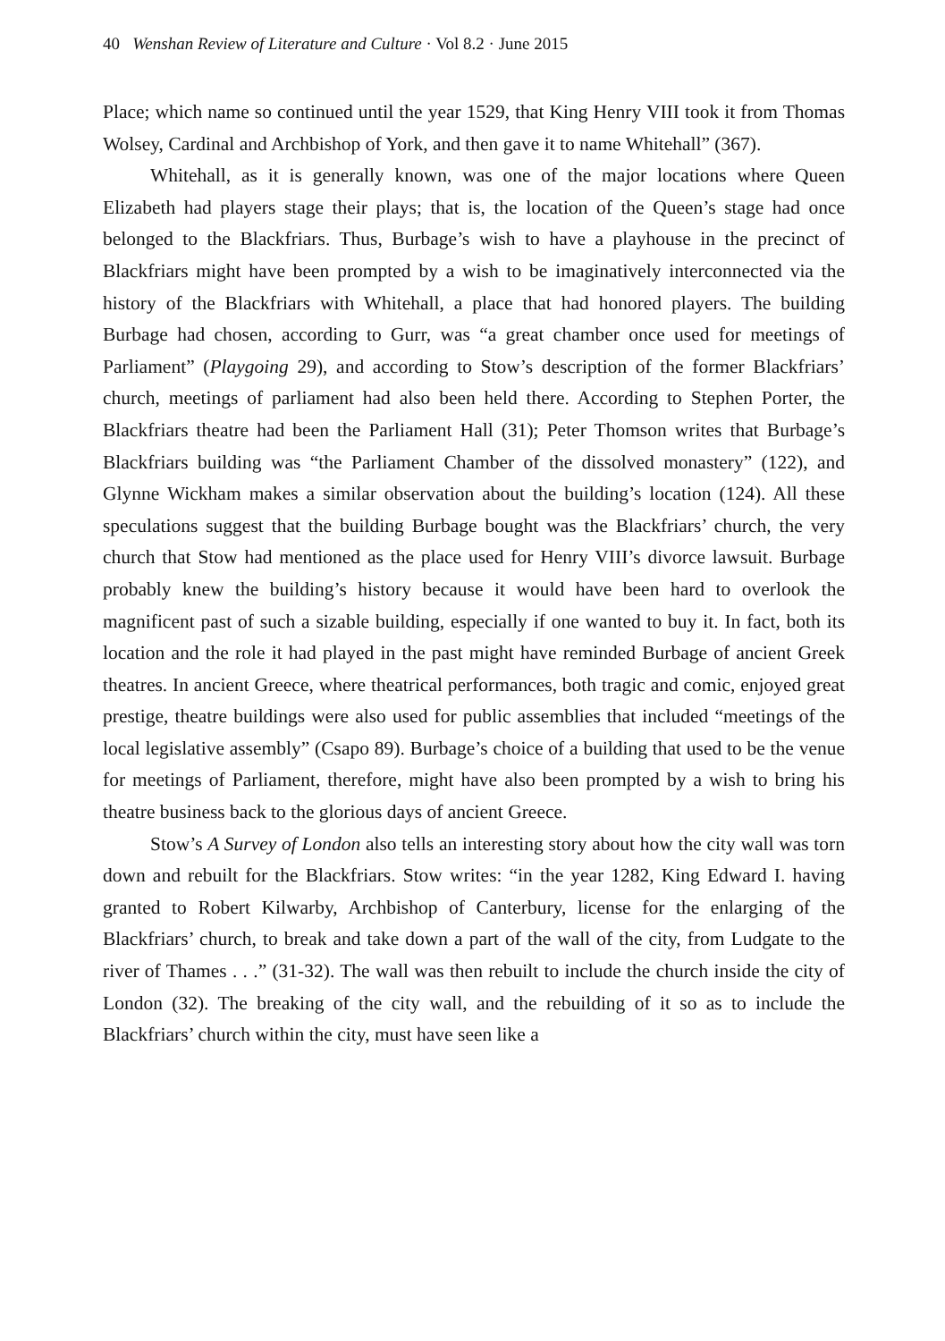40 Wenshan Review of Literature and Culture · Vol 8.2 · June 2015
Place; which name so continued until the year 1529, that King Henry VIII took it from Thomas Wolsey, Cardinal and Archbishop of York, and then gave it to name Whitehall” (367).
Whitehall, as it is generally known, was one of the major locations where Queen Elizabeth had players stage their plays; that is, the location of the Queen’s stage had once belonged to the Blackfriars. Thus, Burbage’s wish to have a playhouse in the precinct of Blackfriars might have been prompted by a wish to be imaginatively interconnected via the history of the Blackfriars with Whitehall, a place that had honored players. The building Burbage had chosen, according to Gurr, was “a great chamber once used for meetings of Parliament” (Playgoing 29), and according to Stow’s description of the former Blackfriars’ church, meetings of parliament had also been held there. According to Stephen Porter, the Blackfriars theatre had been the Parliament Hall (31); Peter Thomson writes that Burbage’s Blackfriars building was “the Parliament Chamber of the dissolved monastery” (122), and Glynne Wickham makes a similar observation about the building’s location (124). All these speculations suggest that the building Burbage bought was the Blackfriars’ church, the very church that Stow had mentioned as the place used for Henry VIII’s divorce lawsuit. Burbage probably knew the building’s history because it would have been hard to overlook the magnificent past of such a sizable building, especially if one wanted to buy it. In fact, both its location and the role it had played in the past might have reminded Burbage of ancient Greek theatres. In ancient Greece, where theatrical performances, both tragic and comic, enjoyed great prestige, theatre buildings were also used for public assemblies that included “meetings of the local legislative assembly” (Csapo 89). Burbage’s choice of a building that used to be the venue for meetings of Parliament, therefore, might have also been prompted by a wish to bring his theatre business back to the glorious days of ancient Greece.
Stow’s A Survey of London also tells an interesting story about how the city wall was torn down and rebuilt for the Blackfriars. Stow writes: “in the year 1282, King Edward I. having granted to Robert Kilwarby, Archbishop of Canterbury, license for the enlarging of the Blackfriars’ church, to break and take down a part of the wall of the city, from Ludgate to the river of Thames . . .” (31-32). The wall was then rebuilt to include the church inside the city of London (32). The breaking of the city wall, and the rebuilding of it so as to include the Blackfriars’ church within the city, must have seen like a